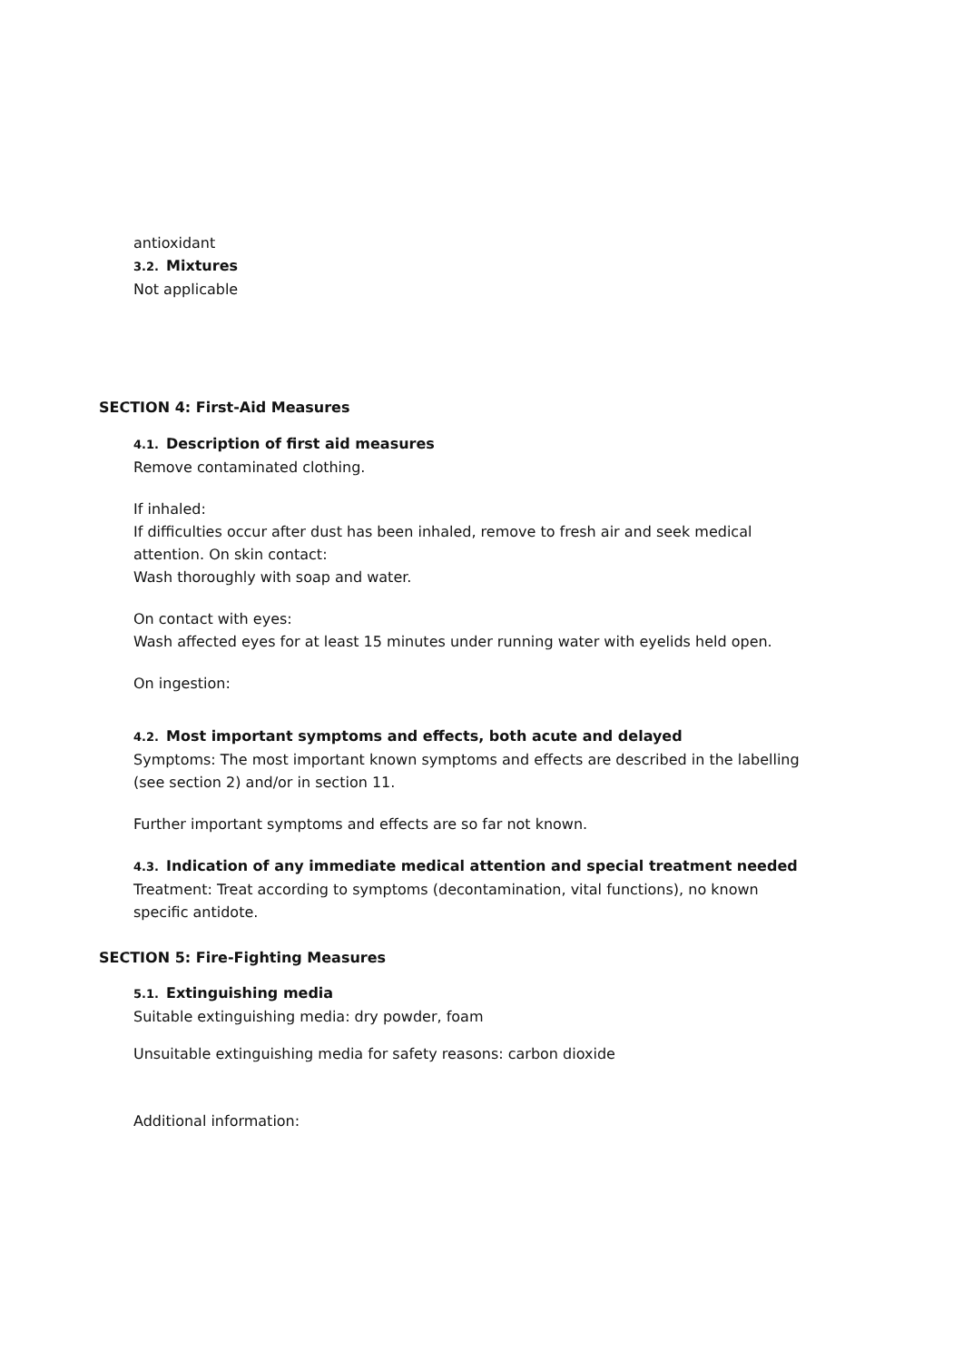antioxidant
3.2. Mixtures
Not applicable
SECTION 4: First-Aid Measures
4.1. Description of first aid measures
Remove contaminated clothing.
If inhaled:
If difficulties occur after dust has been inhaled, remove to fresh air and seek medical attention. On skin contact:
Wash thoroughly with soap and water.
On contact with eyes:
Wash affected eyes for at least 15 minutes under running water with eyelids held open.
On ingestion:
4.2. Most important symptoms and effects, both acute and delayed
Symptoms: The most important known symptoms and effects are described in the labelling (see section 2) and/or in section 11.
Further important symptoms and effects are so far not known.
4.3. Indication of any immediate medical attention and special treatment needed
Treatment: Treat according to symptoms (decontamination, vital functions), no known specific antidote.
SECTION 5: Fire-Fighting Measures
5.1. Extinguishing media
Suitable extinguishing media: dry powder, foam
Unsuitable extinguishing media for safety reasons: carbon dioxide
Additional information: